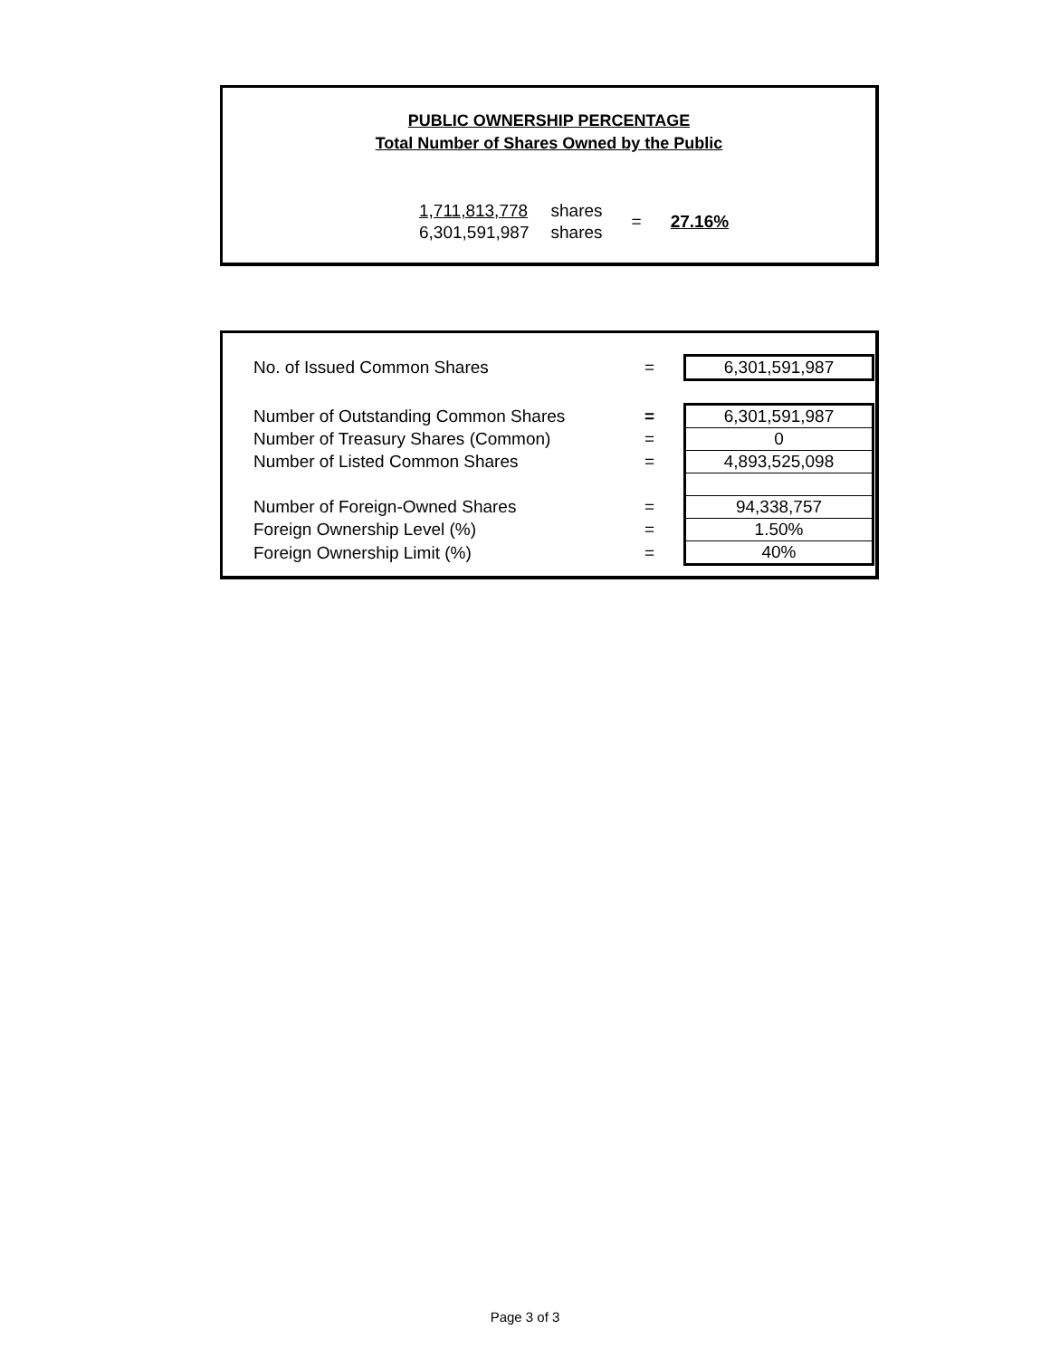PUBLIC OWNERSHIP PERCENTAGE
Total Number of Shares Owned by the Public
| 1,711,813,778 | shares | = | 27.16% |
| 6,301,591,987 | shares | | |
| No. of Issued Common Shares | = | 6,301,591,987 |
| Number of Outstanding Common Shares | = | 6,301,591,987 |
| Number of Treasury Shares (Common) | = | 0 |
| Number of Listed Common Shares | = | 4,893,525,098 |
| Number of Foreign-Owned Shares | = | 94,338,757 |
| Foreign Ownership Level (%) | = | 1.50% |
| Foreign Ownership Limit (%) | = | 40% |
Page 3 of 3